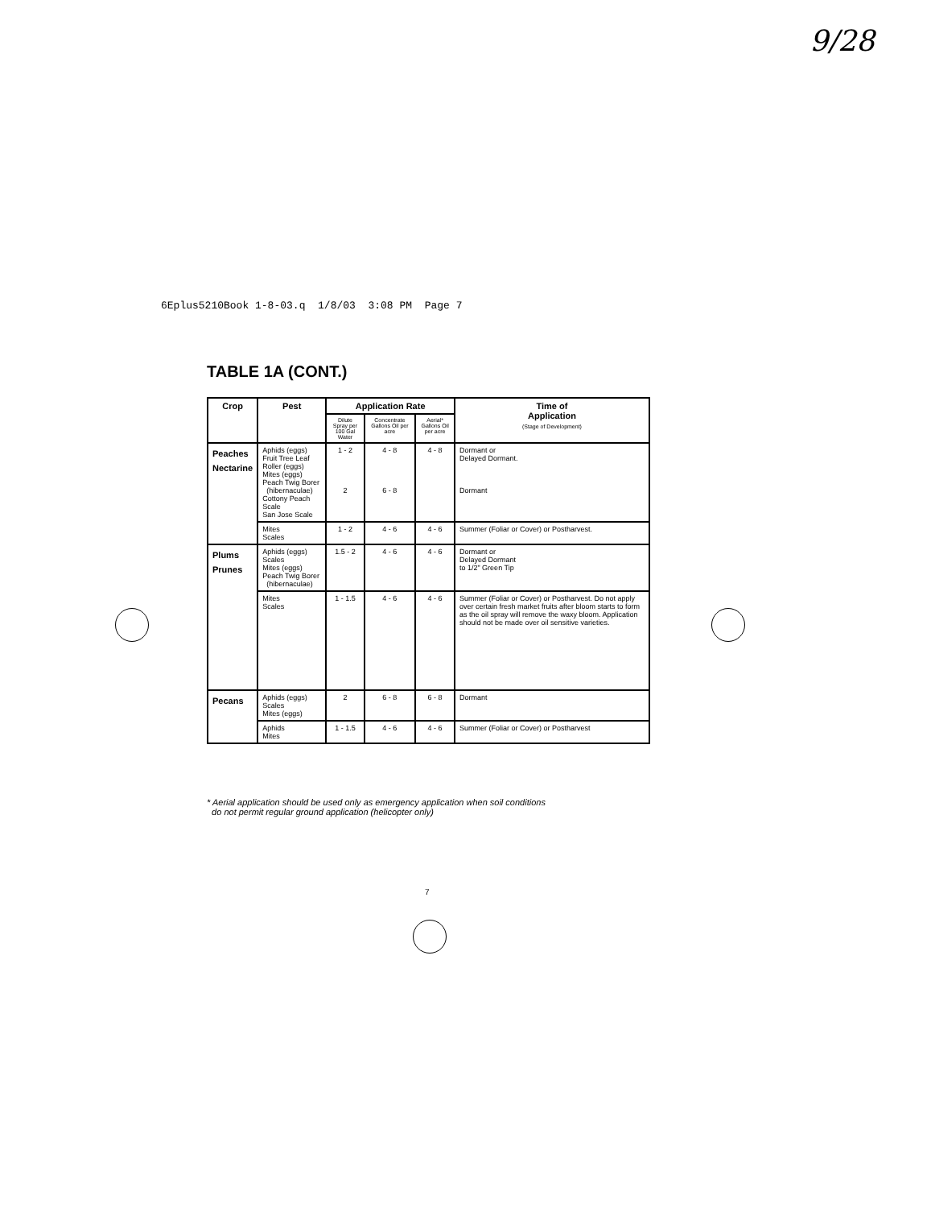9/28
6Eplus5210Book 1-8-03.q 1/8/03 3:08 PM Page 7
TABLE 1A (CONT.)
| Crop | Pest | Application Rate | | | Time of Application (Stage of Development) |
| --- | --- | --- | --- | --- | --- |
| | | Dilute Spray per 100 Gal Water | Concentrate Gallons Oil per acre | Aerial* Gallons Oil per acre | |
| Peaches Nectarine | Aphids (eggs) Fruit Tree Leaf Roller (eggs) Mites (eggs) Peach Twig Borer (hibernaculae) Cottony Peach Scale San Jose Scale | 1 - 2 2 | 4 - 8 6 - 8 | 4 - 8 | Dormant or Delayed Dormant. Dormant |
| | Mites Scales | 1 - 2 | 4 - 6 | 4 - 6 | Summer (Foliar or Cover) or Postharvest. |
| Plums Prunes | Aphids (eggs) Scales Mites (eggs) Peach Twig Borer (hibernaculae) | 1.5 - 2 | 4 - 6 | 4 - 6 | Dormant or Delayed Dormant to 1/2" Green Tip |
| | Mites Scales | 1 - 1.5 | 4 - 6 | 4 - 6 | Summer (Foliar or Cover) or Postharvest. Do not apply over certain fresh market fruits after bloom starts to form as the oil spray will remove the waxy bloom. Application should not be made over oil sensitive varieties. |
| Pecans | Aphids (eggs) Scales Mites (eggs) | 2 | 6 - 8 | 6 - 8 | Dormant |
| | Aphids Mites | 1 - 1.5 | 4 - 6 | 4 - 6 | Summer (Foliar or Cover) or Postharvest |
* Aerial application should be used only as emergency application when soil conditions
do not permit regular ground application (helicopter only)
7